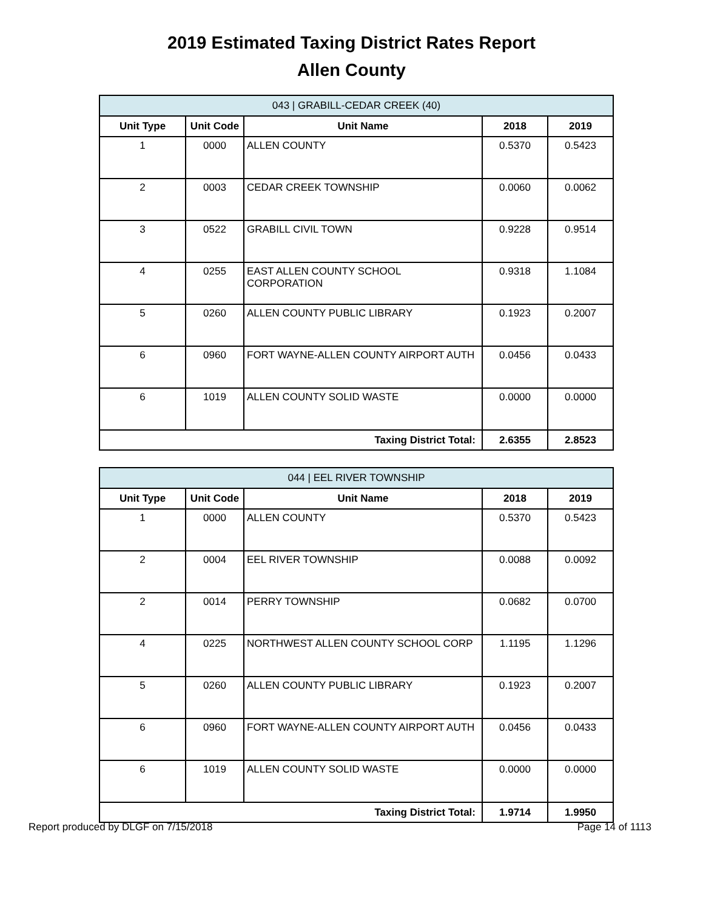2019 Estimated Taxing District Rates Report
Allen County
| 043 / GRABILL-CEDAR CREEK (40) | | | | |
| Unit Type | Unit Code | Unit Name | 2018 | 2019 |
| 1 | 0000 | ALLEN COUNTY | 0.5370 | 0.5423 |
| 2 | 0003 | CEDAR CREEK TOWNSHIP | 0.0060 | 0.0062 |
| 3 | 0522 | GRABILL CIVIL TOWN | 0.9228 | 0.9514 |
| 4 | 0255 | EAST ALLEN COUNTY SCHOOL CORPORATION | 0.9318 | 1.1084 |
| 5 | 0260 | ALLEN COUNTY PUBLIC LIBRARY | 0.1923 | 0.2007 |
| 6 | 0960 | FORT WAYNE-ALLEN COUNTY AIRPORT AUTH | 0.0456 | 0.0433 |
| 6 | 1019 | ALLEN COUNTY SOLID WASTE | 0.0000 | 0.0000 |
| Taxing District Total: | | | 2.6355 | 2.8523 |
| 044 / EEL RIVER TOWNSHIP | | | | |
| Unit Type | Unit Code | Unit Name | 2018 | 2019 |
| 1 | 0000 | ALLEN COUNTY | 0.5370 | 0.5423 |
| 2 | 0004 | EEL RIVER TOWNSHIP | 0.0088 | 0.0092 |
| 2 | 0014 | PERRY TOWNSHIP | 0.0682 | 0.0700 |
| 4 | 0225 | NORTHWEST ALLEN COUNTY SCHOOL CORP | 1.1195 | 1.1296 |
| 5 | 0260 | ALLEN COUNTY PUBLIC LIBRARY | 0.1923 | 0.2007 |
| 6 | 0960 | FORT WAYNE-ALLEN COUNTY AIRPORT AUTH | 0.0456 | 0.0433 |
| 6 | 1019 | ALLEN COUNTY SOLID WASTE | 0.0000 | 0.0000 |
| Taxing District Total: | | | 1.9714 | 1.9950 |
Report produced by DLGF on 7/15/2018 Page 14 of 1113